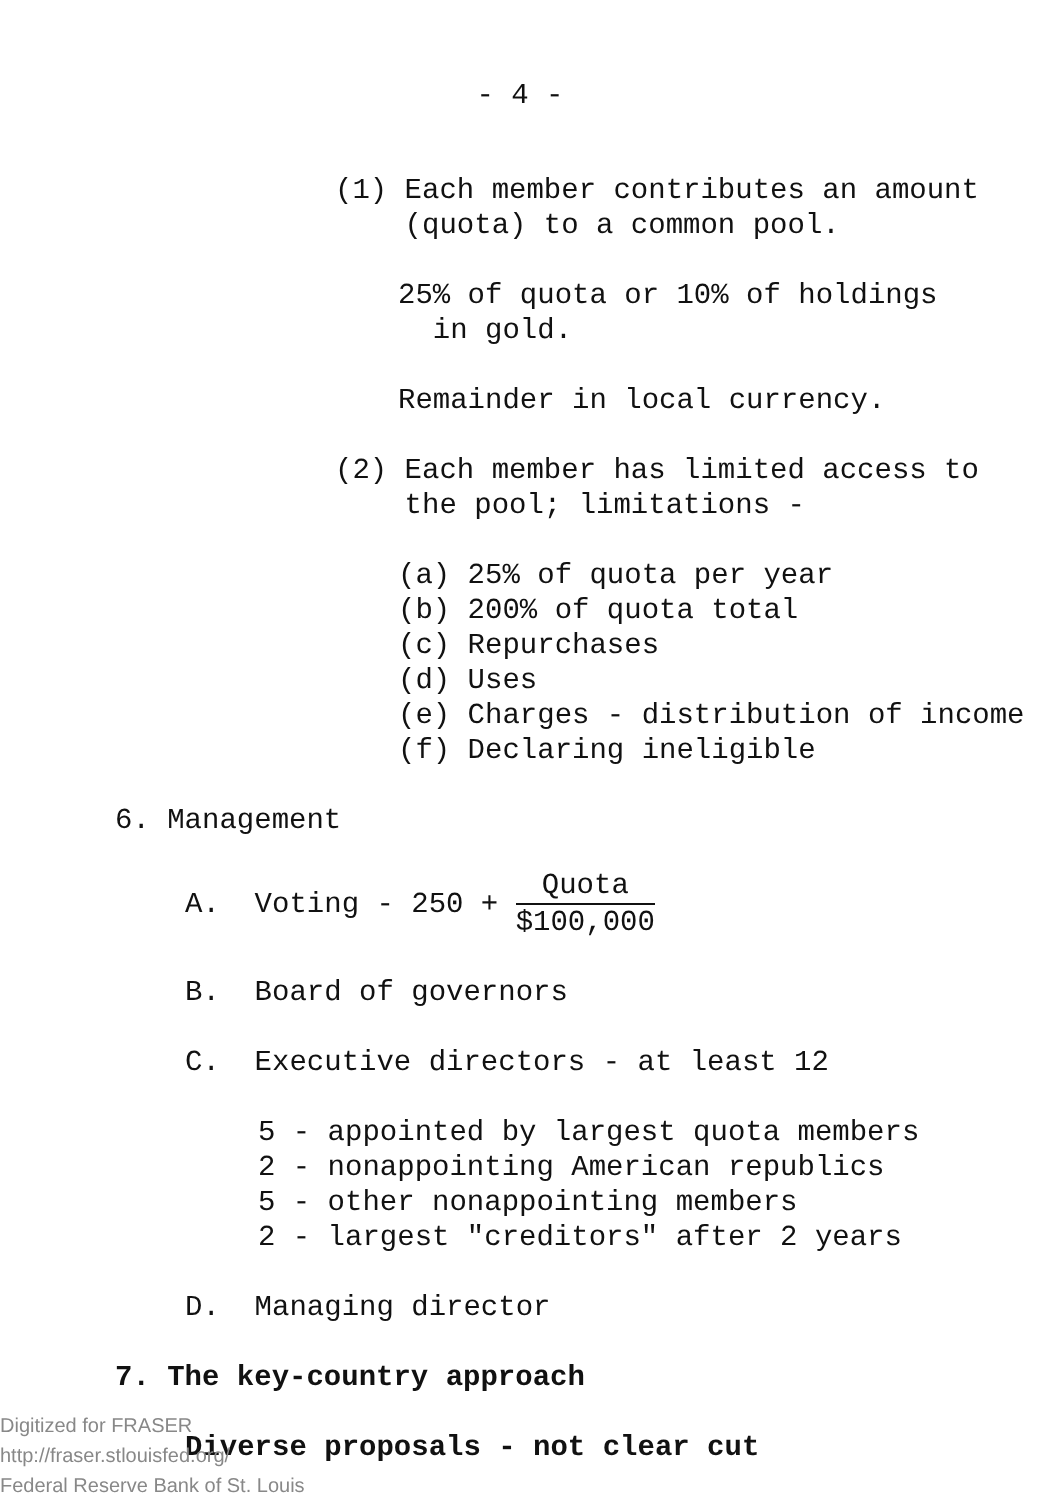- 4 -
(1) Each member contributes an amount
(quota) to a common pool.
25% of quota or 10% of holdings
in gold.
Remainder in local currency.
(2) Each member has limited access to
the pool; limitations -
(a) 25% of quota per year
(b) 200% of quota total
(c) Repurchases
(d) Uses
(e) Charges - distribution of income
(f) Declaring ineligible
6. Management
A. Voting - 250 + Quota $100,000
B. Board of governors
C. Executive directors - at least 12
5 - appointed by largest quota members
2 - nonappointing American republics
5 - other nonappointing members
2 - largest "creditors" after 2 years
D. Managing director
7. The key-country approach
Diverse proposals - not clear cut
Digitized for FRASER
http://fraser.stlouisfed.org/
Federal Reserve Bank of St. Louis